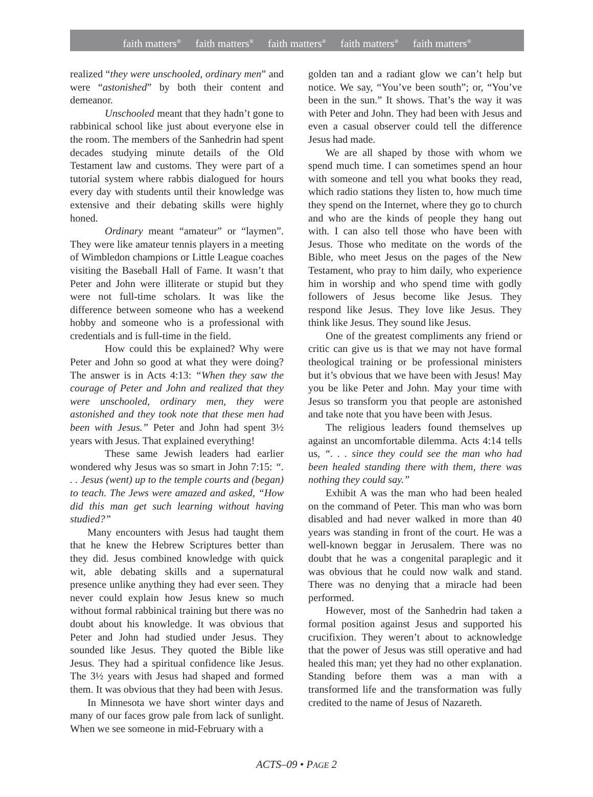faith matters<sup>®</sup> faith matters<sup>®</sup> faith matters<sup>®</sup> faith matters<sup>®</sup> faith matters<sup>®</sup>
realized “they were unschooled, ordinary men” and were “astonished” by both their content and demeanor.
Unschooled meant that they hadn’t gone to rabbinical school like just about everyone else in the room. The members of the Sanhedrin had spent decades studying minute details of the Old Testament law and customs. They were part of a tutorial system where rabbis dialogued for hours every day with students until their knowledge was extensive and their debating skills were highly honed.
Ordinary meant “amateur” or “laymen”. They were like amateur tennis players in a meeting of Wimbledon champions or Little League coaches visiting the Baseball Hall of Fame. It wasn’t that Peter and John were illiterate or stupid but they were not full-time scholars. It was like the difference between someone who has a weekend hobby and someone who is a professional with credentials and is full-time in the field.
How could this be explained? Why were Peter and John so good at what they were doing? The answer is in Acts 4:13: “When they saw the courage of Peter and John and realized that they were unschooled, ordinary men, they were astonished and they took note that these men had been with Jesus.” Peter and John had spent 3½ years with Jesus. That explained everything!
These same Jewish leaders had earlier wondered why Jesus was so smart in John 7:15: “. . . Jesus (went) up to the temple courts and (began) to teach. The Jews were amazed and asked, “How did this man get such learning without having studied?”
Many encounters with Jesus had taught them that he knew the Hebrew Scriptures better than they did. Jesus combined knowledge with quick wit, able debating skills and a supernatural presence unlike anything they had ever seen. They never could explain how Jesus knew so much without formal rabbinical training but there was no doubt about his knowledge. It was obvious that Peter and John had studied under Jesus. They sounded like Jesus. They quoted the Bible like Jesus. They had a spiritual confidence like Jesus. The 3½ years with Jesus had shaped and formed them. It was obvious that they had been with Jesus.
In Minnesota we have short winter days and many of our faces grow pale from lack of sunlight. When we see someone in mid-February with a
golden tan and a radiant glow we can’t help but notice. We say, “You’ve been south”; or, “You’ve been in the sun.” It shows. That’s the way it was with Peter and John. They had been with Jesus and even a casual observer could tell the difference Jesus had made.
We are all shaped by those with whom we spend much time. I can sometimes spend an hour with someone and tell you what books they read, which radio stations they listen to, how much time they spend on the Internet, where they go to church and who are the kinds of people they hang out with. I can also tell those who have been with Jesus. Those who meditate on the words of the Bible, who meet Jesus on the pages of the New Testament, who pray to him daily, who experience him in worship and who spend time with godly followers of Jesus become like Jesus. They respond like Jesus. They love like Jesus. They think like Jesus. They sound like Jesus.
One of the greatest compliments any friend or critic can give us is that we may not have formal theological training or be professional ministers but it’s obvious that we have been with Jesus! May you be like Peter and John. May your time with Jesus so transform you that people are astonished and take note that you have been with Jesus.
The religious leaders found themselves up against an uncomfortable dilemma. Acts 4:14 tells us, “. . . since they could see the man who had been healed standing there with them, there was nothing they could say.”
Exhibit A was the man who had been healed on the command of Peter. This man who was born disabled and had never walked in more than 40 years was standing in front of the court. He was a well-known beggar in Jerusalem. There was no doubt that he was a congenital paraplegic and it was obvious that he could now walk and stand. There was no denying that a miracle had been performed.
However, most of the Sanhedrin had taken a formal position against Jesus and supported his crucifixion. They weren’t about to acknowledge that the power of Jesus was still operative and had healed this man; yet they had no other explanation. Standing before them was a man with a transformed life and the transformation was fully credited to the name of Jesus of Nazareth.
ACTS–09 • PAGE 2